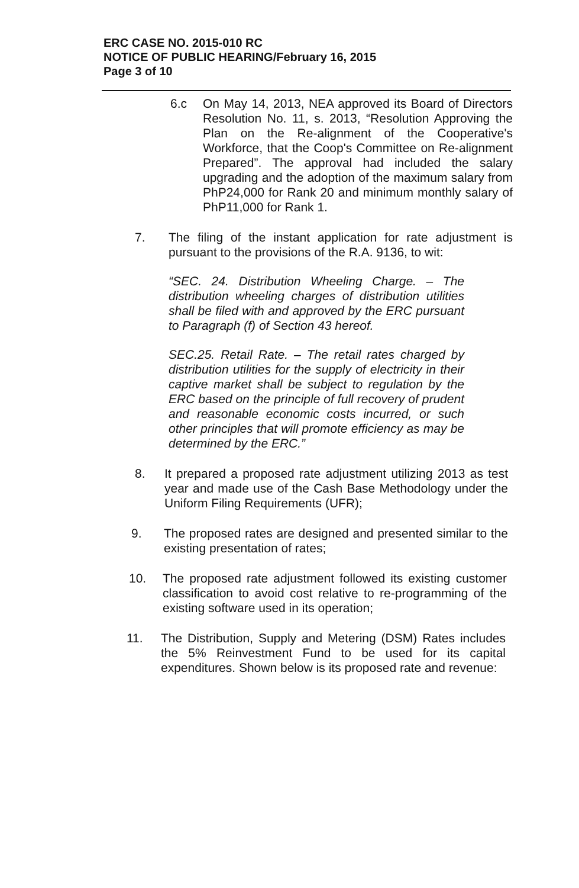ERC CASE NO. 2015-010 RC
NOTICE OF PUBLIC HEARING/February 16, 2015
Page 3 of 10
6.c On May 14, 2013, NEA approved its Board of Directors Resolution No. 11, s. 2013, “Resolution Approving the Plan on the Re-alignment of the Cooperative's Workforce, that the Coop's Committee on Re-alignment Prepared”. The approval had included the salary upgrading and the adoption of the maximum salary from PhP24,000 for Rank 20 and minimum monthly salary of PhP11,000 for Rank 1.
7. The filing of the instant application for rate adjustment is pursuant to the provisions of the R.A. 9136, to wit:
“SEC. 24. Distribution Wheeling Charge. – The distribution wheeling charges of distribution utilities shall be filed with and approved by the ERC pursuant to Paragraph (f) of Section 43 hereof.
SEC.25. Retail Rate. – The retail rates charged by distribution utilities for the supply of electricity in their captive market shall be subject to regulation by the ERC based on the principle of full recovery of prudent and reasonable economic costs incurred, or such other principles that will promote efficiency as may be determined by the ERC.”
8. It prepared a proposed rate adjustment utilizing 2013 as test year and made use of the Cash Base Methodology under the Uniform Filing Requirements (UFR);
9. The proposed rates are designed and presented similar to the existing presentation of rates;
10. The proposed rate adjustment followed its existing customer classification to avoid cost relative to re-programming of the existing software used in its operation;
11. The Distribution, Supply and Metering (DSM) Rates includes the 5% Reinvestment Fund to be used for its capital expenditures. Shown below is its proposed rate and revenue: